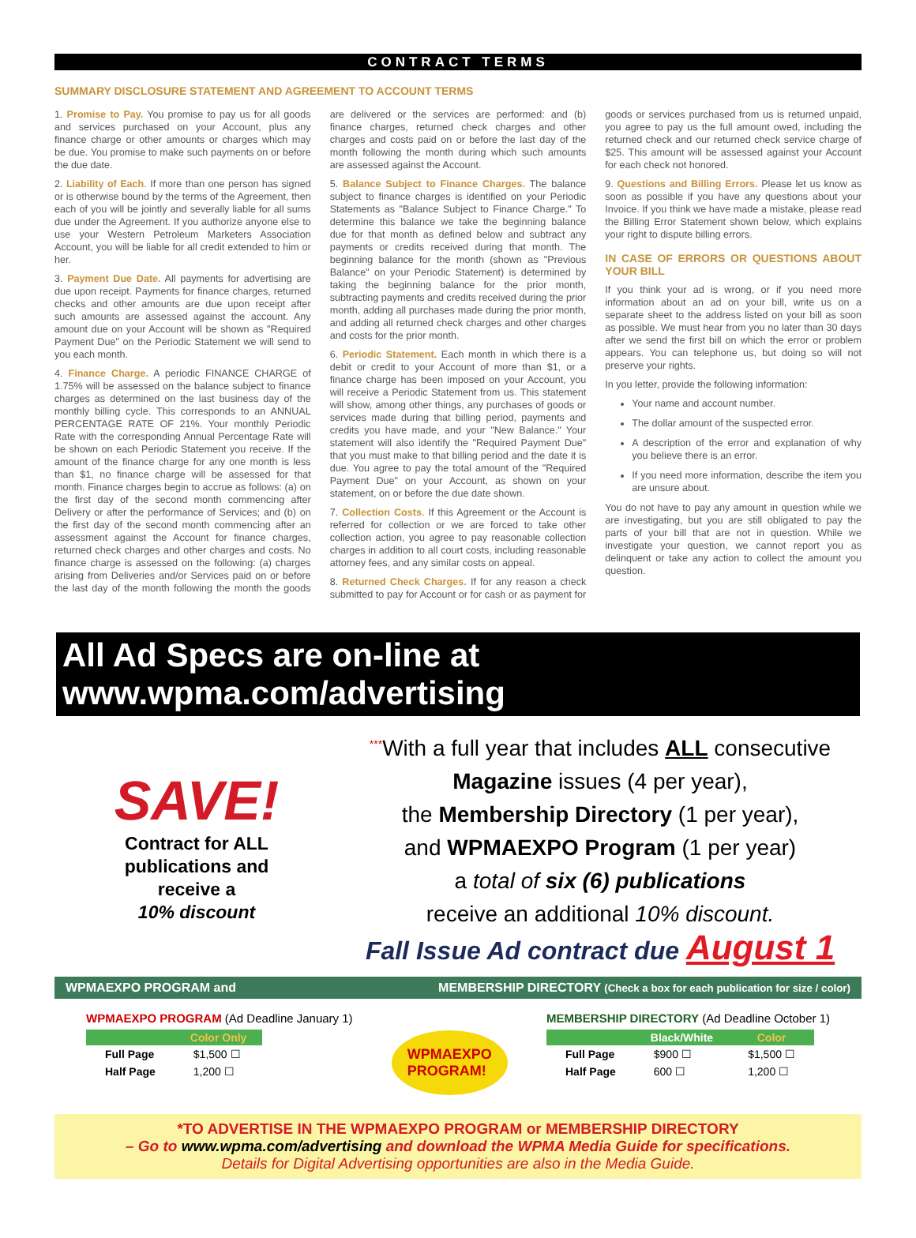CONTRACT TERMS
SUMMARY DISCLOSURE STATEMENT AND AGREEMENT TO ACCOUNT TERMS
1. Promise to Pay. You promise to pay us for all goods and services purchased on your Account, plus any finance charge or other amounts or charges which may be due. You promise to make such payments on or before the due date.
2. Liability of Each. If more than one person has signed or is otherwise bound by the terms of the Agreement, then each of you will be jointly and severally liable for all sums due under the Agreement. If you authorize anyone else to use your Western Petroleum Marketers Association Account, you will be liable for all credit extended to him or her.
3. Payment Due Date. All payments for advertising are due upon receipt. Payments for finance charges, returned checks and other amounts are due upon receipt after such amounts are assessed against the account. Any amount due on your Account will be shown as "Required Payment Due" on the Periodic Statement we will send to you each month.
4. Finance Charge. A periodic FINANCE CHARGE of 1.75% will be assessed on the balance subject to finance charges as determined on the last business day of the monthly billing cycle. This corresponds to an ANNUAL PERCENTAGE RATE OF 21%. Your monthly Periodic Rate with the corresponding Annual Percentage Rate will be shown on each Periodic Statement you receive. If the amount of the finance charge for any one month is less than $1, no finance charge will be assessed for that month. Finance charges begin to accrue as follows: (a) on the first day of the second month commencing after Delivery or after the performance of Services; and (b) on the first day of the second month commencing after an assessment against the Account for finance charges, returned check charges and other charges and costs. No finance charge is assessed on the following: (a) charges arising from Deliveries and/or Services paid on or before the last day of the month following the month the goods are delivered or the services are performed: and (b) finance charges, returned check charges and other charges and costs paid on or before the last day of the month following the month during which such amounts are assessed against the Account.
5. Balance Subject to Finance Charges. The balance subject to finance charges is identified on your Periodic Statements as "Balance Subject to Finance Charge." To determine this balance we take the beginning balance due for that month as defined below and subtract any payments or credits received during that month. The beginning balance for the month (shown as "Previous Balance" on your Periodic Statement) is determined by taking the beginning balance for the prior month, subtracting payments and credits received during the prior month, adding all purchases made during the prior month, and adding all returned check charges and other charges and costs for the prior month.
6. Periodic Statement. Each month in which there is a debit or credit to your Account of more than $1, or a finance charge has been imposed on your Account, you will receive a Periodic Statement from us. This statement will show, among other things, any purchases of goods or services made during that billing period, payments and credits you have made, and your "New Balance." Your statement will also identify the "Required Payment Due" that you must make to that billing period and the date it is due. You agree to pay the total amount of the "Required Payment Due" on your Account, as shown on your statement, on or before the due date shown.
7. Collection Costs. If this Agreement or the Account is referred for collection or we are forced to take other collection action, you agree to pay reasonable collection charges in addition to all court costs, including reasonable attorney fees, and any similar costs on appeal.
8. Returned Check Charges. If for any reason a check submitted to pay for Account or for cash or as payment for goods or services purchased from us is returned unpaid, you agree to pay us the full amount owed, including the returned check and our returned check service charge of $25. This amount will be assessed against your Account for each check not honored.
9. Questions and Billing Errors. Please let us know as soon as possible if you have any questions about your Invoice. If you think we have made a mistake, please read the Billing Error Statement shown below, which explains your right to dispute billing errors.
IN CASE OF ERRORS OR QUESTIONS ABOUT YOUR BILL
If you think your ad is wrong, or if you need more information about an ad on your bill, write us on a separate sheet to the address listed on your bill as soon as possible. We must hear from you no later than 30 days after we send the first bill on which the error or problem appears. You can telephone us, but doing so will not preserve your rights.
In you letter, provide the following information:
Your name and account number.
The dollar amount of the suspected error.
A description of the error and explanation of why you believe there is an error.
If you need more information, describe the item you are unsure about.
You do not have to pay any amount in question while we are investigating, but you are still obligated to pay the parts of your bill that are not in question. While we investigate your question, we cannot report you as delinquent or take any action to collect the amount you question.
All Ad Specs are on-line at www.wpma.com/advertising
SAVE!
Contract for ALL
publications and
receive a
10% discount
<sup>***</sup> With a full year that includes ALL consecutive
Magazine issues (4 per year),
the Membership Directory (1 per year),
and WPMAEXPO Program (1 per year)
a total of six (6) publications
receive an additional 10% discount.
Fall Issue Ad contract due August 1
WPMAEXPO PROGRAM and MEMBERSHIP DIRECTORY (Check a box for each publication for size / color)
WPMAEXPO PROGRAM (Ad Deadline January 1)
| | Color Only |
| --- | --- |
| Full Page | $1,500 ☐ |
| Half Page | 1,200 ☐ |
WPMAEXPO
PROGRAM!
MEMBERSHIP DIRECTORY (Ad Deadline October 1)
| | Black/White | Color |
| --- | --- | --- |
| Full Page | $900 ☐ | $1,500 ☐ |
| Half Page | 600 ☐ | 1,200 ☐ |
*TO ADVERTISE IN THE WPMAEXPO PROGRAM or MEMBERSHIP DIRECTORY
– Go to www.wpma.com/advertising and download the WPMA Media Guide for specifications.
Details for Digital Advertising opportunities are also in the Media Guide.